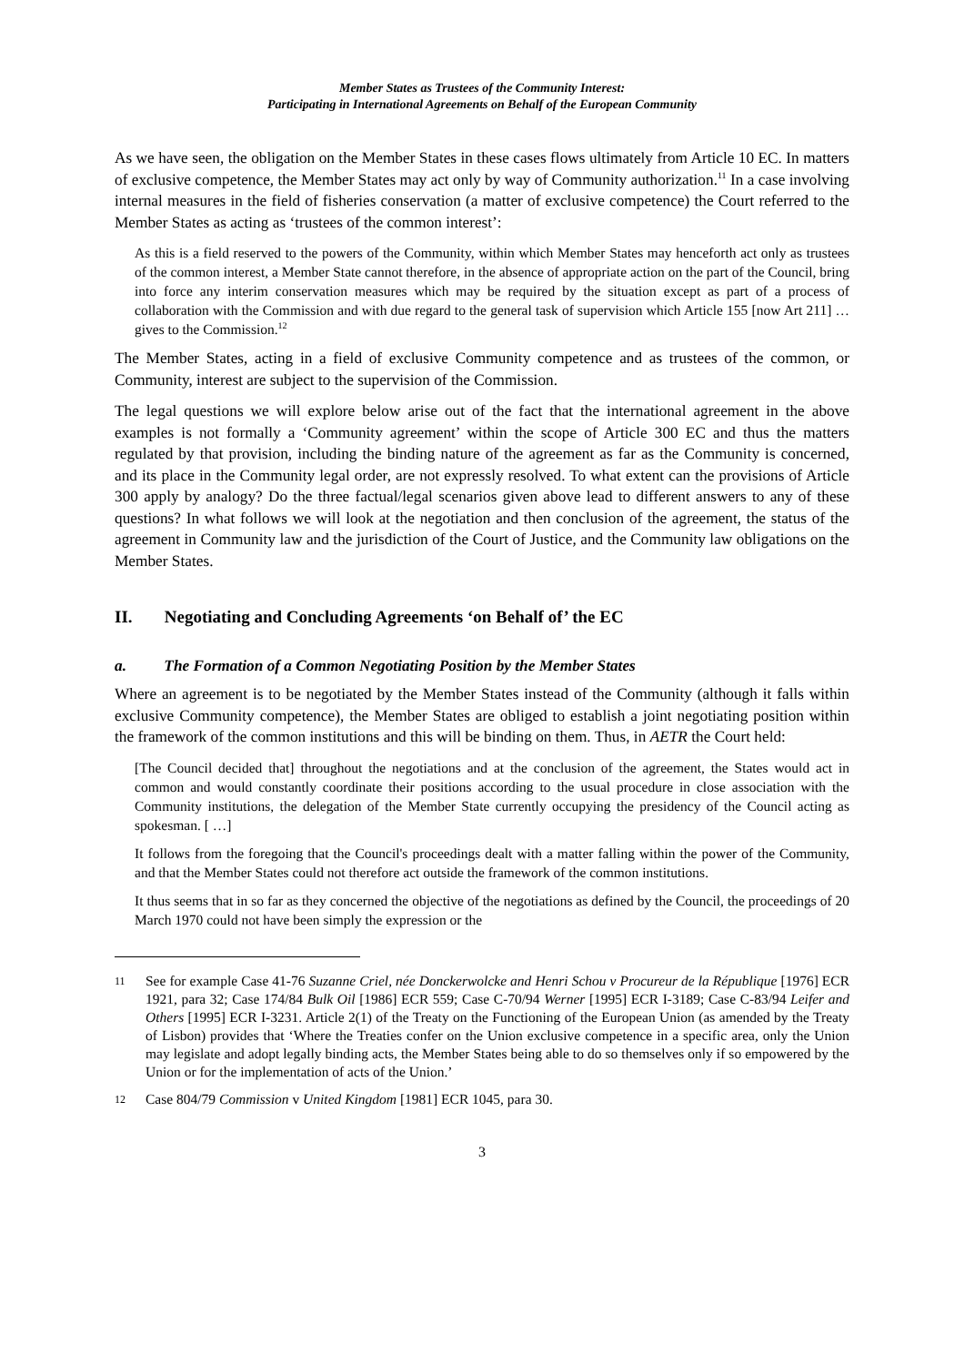Member States as Trustees of the Community Interest:
Participating in International Agreements on Behalf of the European Community
As we have seen, the obligation on the Member States in these cases flows ultimately from Article 10 EC. In matters of exclusive competence, the Member States may act only by way of Community authorization.<sup>11</sup> In a case involving internal measures in the field of fisheries conservation (a matter of exclusive competence) the Court referred to the Member States as acting as ‘trustees of the common interest’:
As this is a field reserved to the powers of the Community, within which Member States may henceforth act only as trustees of the common interest, a Member State cannot therefore, in the absence of appropriate action on the part of the Council, bring into force any interim conservation measures which may be required by the situation except as part of a process of collaboration with the Commission and with due regard to the general task of supervision which Article 155 [now Art 211] … gives to the Commission.<sup>12</sup>
The Member States, acting in a field of exclusive Community competence and as trustees of the common, or Community, interest are subject to the supervision of the Commission.
The legal questions we will explore below arise out of the fact that the international agreement in the above examples is not formally a ‘Community agreement’ within the scope of Article 300 EC and thus the matters regulated by that provision, including the binding nature of the agreement as far as the Community is concerned, and its place in the Community legal order, are not expressly resolved. To what extent can the provisions of Article 300 apply by analogy? Do the three factual/legal scenarios given above lead to different answers to any of these questions? In what follows we will look at the negotiation and then conclusion of the agreement, the status of the agreement in Community law and the jurisdiction of the Court of Justice, and the Community law obligations on the Member States.
II. Negotiating and Concluding Agreements ‘on Behalf of’ the EC
a. The Formation of a Common Negotiating Position by the Member States
Where an agreement is to be negotiated by the Member States instead of the Community (although it falls within exclusive Community competence), the Member States are obliged to establish a joint negotiating position within the framework of the common institutions and this will be binding on them. Thus, in AETR the Court held:
[The Council decided that] throughout the negotiations and at the conclusion of the agreement, the States would act in common and would constantly coordinate their positions according to the usual procedure in close association with the Community institutions, the delegation of the Member State currently occupying the presidency of the Council acting as spokesman. [ …]
It follows from the foregoing that the Council's proceedings dealt with a matter falling within the power of the Community, and that the Member States could not therefore act outside the framework of the common institutions.
It thus seems that in so far as they concerned the objective of the negotiations as defined by the Council, the proceedings of 20 March 1970 could not have been simply the expression or the
11 See for example Case 41-76 Suzanne Criel, née Donckerwolcke and Henri Schou v Procureur de la République [1976] ECR 1921, para 32; Case 174/84 Bulk Oil [1986] ECR 559; Case C-70/94 Werner [1995] ECR I-3189; Case C-83/94 Leifer and Others [1995] ECR I-3231. Article 2(1) of the Treaty on the Functioning of the European Union (as amended by the Treaty of Lisbon) provides that ‘Where the Treaties confer on the Union exclusive competence in a specific area, only the Union may legislate and adopt legally binding acts, the Member States being able to do so themselves only if so empowered by the Union or for the implementation of acts of the Union.’
12 Case 804/79 Commission v United Kingdom [1981] ECR 1045, para 30.
3